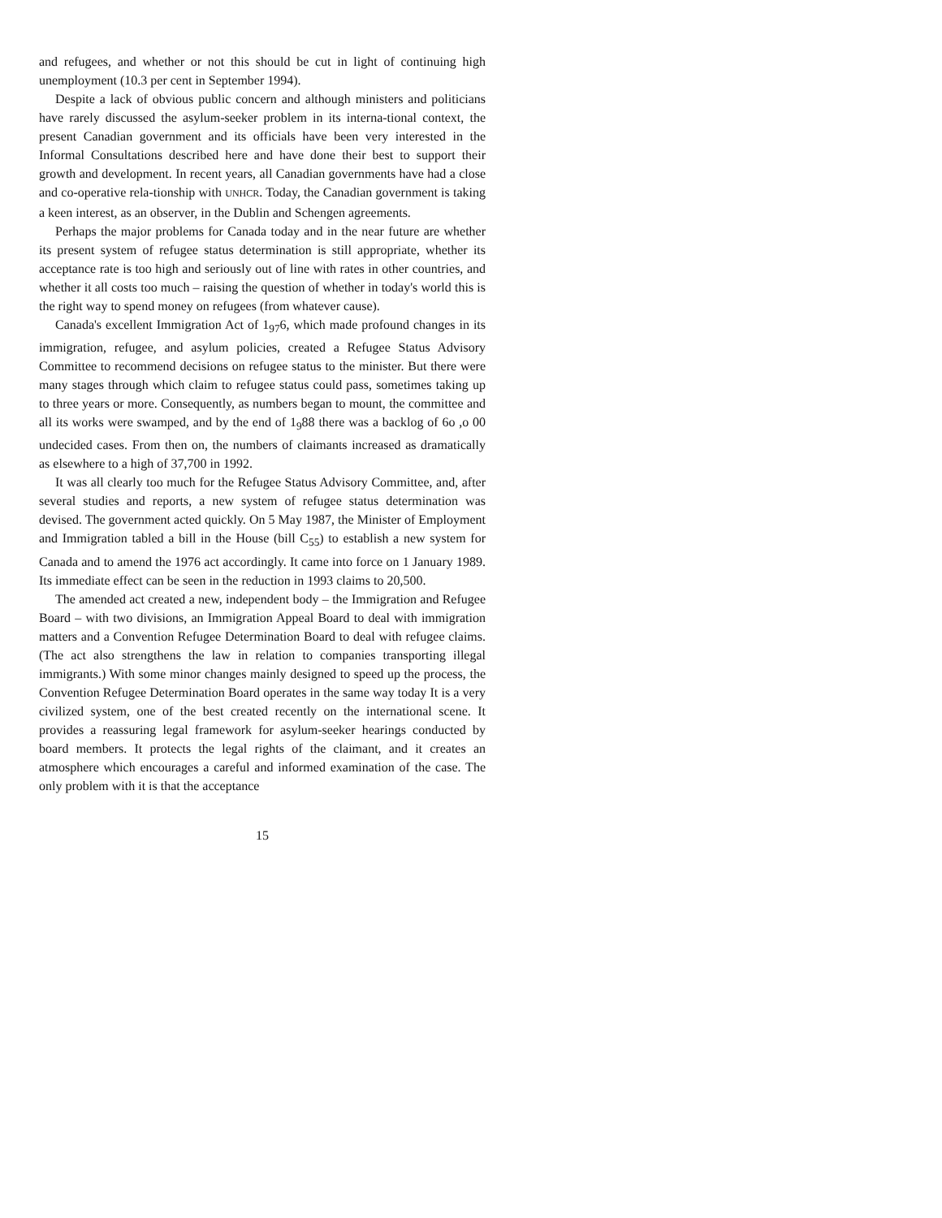and refugees, and whether or not this should be cut in light of continuing high unemployment (10.3 per cent in September 1994).
Despite a lack of obvious public concern and although ministers and politicians have rarely discussed the asylum-seeker problem in its interna-tional context, the present Canadian government and its officials have been very interested in the Informal Consultations described here and have done their best to support their growth and development. In recent years, all Canadian governments have had a close and co-operative rela-tionship with UNHCR. Today, the Canadian government is taking a keen interest, as an observer, in the Dublin and Schengen agreements.
Perhaps the major problems for Canada today and in the near future are whether its present system of refugee status determination is still appropriate, whether its acceptance rate is too high and seriously out of line with rates in other countries, and whether it all costs too much – raising the question of whether in today's world this is the right way to spend money on refugees (from whatever cause).
Canada's excellent Immigration Act of 1<sub>97</sub>6, which made profound changes in its immigration, refugee, and asylum policies, created a Refugee Status Advisory Committee to recommend decisions on refugee status to the minister. But there were many stages through which claim to refugee status could pass, sometimes taking up to three years or more. Consequently, as numbers began to mount, the committee and all its works were swamped, and by the end of 1<sub>9</sub>88 there was a backlog of 6o ,o 00 undecided cases. From then on, the numbers of claimants increased as dramatically as elsewhere to a high of 37,700 in 1992.
It was all clearly too much for the Refugee Status Advisory Committee, and, after several studies and reports, a new system of refugee status determination was devised. The government acted quickly. On 5 May 1987, the Minister of Employment and Immigration tabled a bill in the House (bill C<sub>55</sub>) to establish a new system for Canada and to amend the 1976 act accordingly. It came into force on 1 January 1989. Its immediate effect can be seen in the reduction in 1993 claims to 20,500.
The amended act created a new, independent body – the Immigration and Refugee Board – with two divisions, an Immigration Appeal Board to deal with immigration matters and a Convention Refugee Determination Board to deal with refugee claims. (The act also strengthens the law in relation to companies transporting illegal immigrants.) With some minor changes mainly designed to speed up the process, the Convention Refugee Determination Board operates in the same way today It is a very civilized system, one of the best created recently on the international scene. It provides a reassuring legal framework for asylum-seeker hearings conducted by board members. It protects the legal rights of the claimant, and it creates an atmosphere which encourages a careful and informed examination of the case. The only problem with it is that the acceptance
15